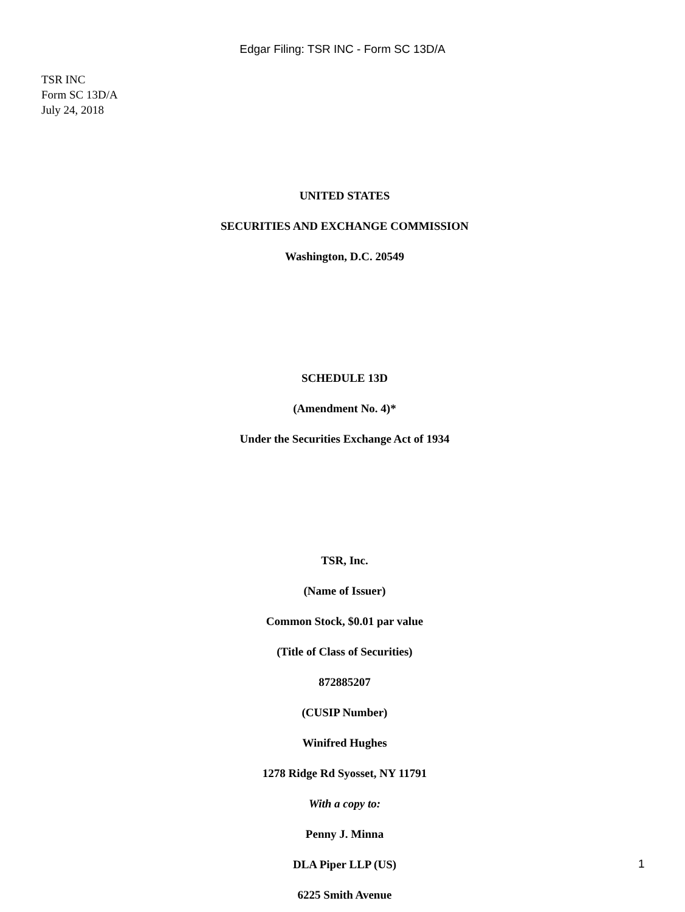Edgar Filing: TSR INC - Form SC 13D/A
TSR INC
Form SC 13D/A
July 24, 2018
UNITED STATES
SECURITIES AND EXCHANGE COMMISSION
Washington, D.C. 20549
SCHEDULE 13D
(Amendment No. 4)*
Under the Securities Exchange Act of 1934
TSR, Inc.
(Name of Issuer)
Common Stock, $0.01 par value
(Title of Class of Securities)
872885207
(CUSIP Number)
Winifred Hughes
1278 Ridge Rd Syosset, NY 11791
With a copy to:
Penny J. Minna
DLA Piper LLP (US)
6225 Smith Avenue
1